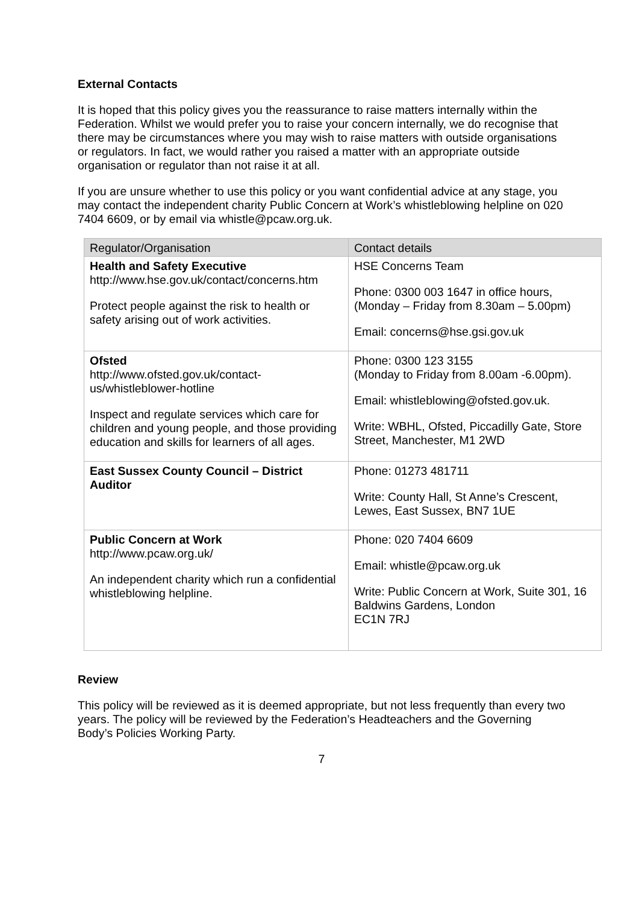External Contacts
It is hoped that this policy gives you the reassurance to raise matters internally within the Federation. Whilst we would prefer you to raise your concern internally, we do recognise that there may be circumstances where you may wish to raise matters with outside organisations or regulators. In fact, we would rather you raised a matter with an appropriate outside organisation or regulator than not raise it at all.
If you are unsure whether to use this policy or you want confidential advice at any stage, you may contact the independent charity Public Concern at Work’s whistleblowing helpline on 020 7404 6609, or by email via whistle@pcaw.org.uk.
| Regulator/Organisation | Contact details |
| --- | --- |
| Health and Safety Executive http://www.hse.gov.uk/contact/concerns.htm Protect people against the risk to health or safety arising out of work activities. | HSE Concerns Team Phone: 0300 003 1647 in office hours, (Monday – Friday from 8.30am – 5.00pm) Email: concerns@hse.gsi.gov.uk |
| Ofsted http://www.ofsted.gov.uk/contact-us/whistleblower-hotline Inspect and regulate services which care for children and young people, and those providing education and skills for learners of all ages. | Phone: 0300 123 3155 (Monday to Friday from 8.00am -6.00pm). Email: whistleblowing@ofsted.gov.uk. Write: WBHL, Ofsted, Piccadilly Gate, Store Street, Manchester, M1 2WD |
| East Sussex County Council – District Auditor | Phone: 01273 481711 Write: County Hall, St Anne’s Crescent, Lewes, East Sussex, BN7 1UE |
| Public Concern at Work http://www.pcaw.org.uk/ An independent charity which run a confidential whistleblowing helpline. | Phone: 020 7404 6609 Email: whistle@pcaw.org.uk Write: Public Concern at Work, Suite 301, 16 Baldwins Gardens, London EC1N 7RJ |
Review
This policy will be reviewed as it is deemed appropriate, but not less frequently than every two years. The policy will be reviewed by the Federation’s Headteachers and the Governing Body’s Policies Working Party.
7